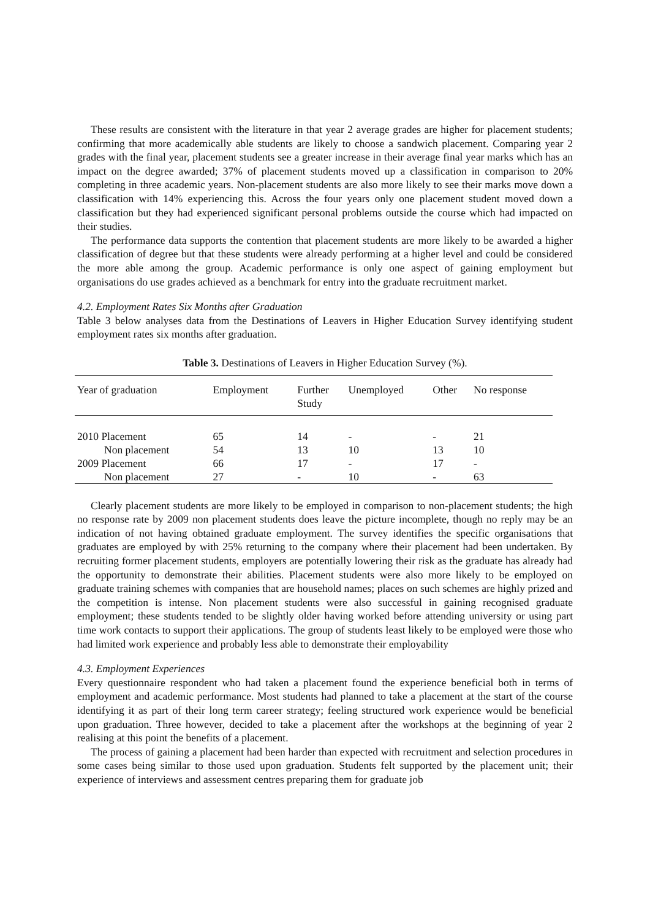These results are consistent with the literature in that year 2 average grades are higher for placement students; confirming that more academically able students are likely to choose a sandwich placement. Comparing year 2 grades with the final year, placement students see a greater increase in their average final year marks which has an impact on the degree awarded; 37% of placement students moved up a classification in comparison to 20% completing in three academic years. Non-placement students are also more likely to see their marks move down a classification with 14% experiencing this. Across the four years only one placement student moved down a classification but they had experienced significant personal problems outside the course which had impacted on their studies.
The performance data supports the contention that placement students are more likely to be awarded a higher classification of degree but that these students were already performing at a higher level and could be considered the more able among the group. Academic performance is only one aspect of gaining employment but organisations do use grades achieved as a benchmark for entry into the graduate recruitment market.
4.2. Employment Rates Six Months after Graduation
Table 3 below analyses data from the Destinations of Leavers in Higher Education Survey identifying student employment rates six months after graduation.
Table 3. Destinations of Leavers in Higher Education Survey (%).
| Year of graduation | Employment | Further Study | Unemployed | Other | No response |
| --- | --- | --- | --- | --- | --- |
| 2010 Placement | 65 | 14 | - | - | 21 |
| Non placement | 54 | 13 | 10 | 13 | 10 |
| 2009 Placement | 66 | 17 | - | 17 | - |
| Non placement | 27 | - | 10 | - | 63 |
Clearly placement students are more likely to be employed in comparison to non-placement students; the high no response rate by 2009 non placement students does leave the picture incomplete, though no reply may be an indication of not having obtained graduate employment. The survey identifies the specific organisations that graduates are employed by with 25% returning to the company where their placement had been undertaken. By recruiting former placement students, employers are potentially lowering their risk as the graduate has already had the opportunity to demonstrate their abilities. Placement students were also more likely to be employed on graduate training schemes with companies that are household names; places on such schemes are highly prized and the competition is intense. Non placement students were also successful in gaining recognised graduate employment; these students tended to be slightly older having worked before attending university or using part time work contacts to support their applications. The group of students least likely to be employed were those who had limited work experience and probably less able to demonstrate their employability
4.3. Employment Experiences
Every questionnaire respondent who had taken a placement found the experience beneficial both in terms of employment and academic performance. Most students had planned to take a placement at the start of the course identifying it as part of their long term career strategy; feeling structured work experience would be beneficial upon graduation. Three however, decided to take a placement after the workshops at the beginning of year 2 realising at this point the benefits of a placement.
The process of gaining a placement had been harder than expected with recruitment and selection procedures in some cases being similar to those used upon graduation. Students felt supported by the placement unit; their experience of interviews and assessment centres preparing them for graduate job